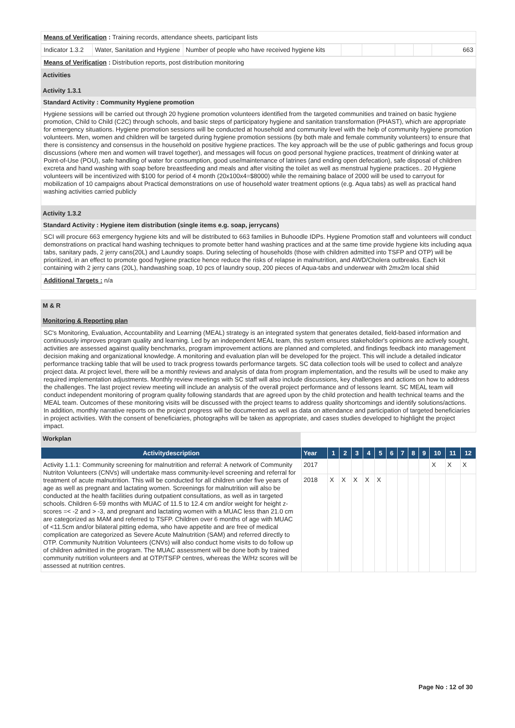Means of Verification : Training records, attendance sheets, participant lists
| Indicator 1.3.2 | Water, Sanitation and Hygiene | Number of people who have received hygiene kits | | | | | 663 |
Means of Verification : Distribution reports, post distribution monitoring
Activities
Activity 1.3.1
Standard Activity : Community Hygiene promotion
Hygiene sessions will be carried out through 20 hygiene promotion volunteers identified from the targeted communities and trained on basic hygiene promotion, Child to Child (C2C) through schools, and basic steps of participatory hygiene and sanitation transformation (PHAST), which are appropriate for emergency situations. Hygiene promotion sessions will be conducted at household and community level with the help of community hygiene promotion volunteers. Men, women and children will be targeted during hygiene promotion sessions (by both male and female community volunteers) to ensure that there is consistency and consensus in the household on positive hygiene practices. The key approach will be the use of public gatherings and focus group discussions (where men and women will travel together), and messages will focus on good personal hygiene practices, treatment of drinking water at Point-of-Use (POU), safe handling of water for consumption, good use/maintenance of latrines (and ending open defecation), safe disposal of children excreta and hand washing with soap before breastfeeding and meals and after visiting the toilet as well as menstrual hygiene practices.. 20 Hygiene volunteers will be incentivized with $100 for period of 4 month (20x100x4=$8000) while the remaining balace of 2000 will be used to carryout for mobilization of 10 campaigns about Practical demonstrations on use of household water treatment options (e.g. Aqua tabs) as well as practical hand washing activities carried publicly
Activity 1.3.2
Standard Activity : Hygiene item distribution (single items e.g. soap, jerrycans)
SCI will procure 663 emergency hygiene kits and will be distributed to 663 families in Buhoodle IDPs. Hygiene Promotion staff and volunteers will conduct demonstrations on practical hand washing techniques to promote better hand washing practices and at the same time provide hygiene kits including aqua tabs, sanitary pads, 2 jerry cans(20L) and Laundry soaps. During selecting of households (those with children admitted into TSFP and OTP) will be prioritized, in an effect to promote good hygiene practice hence reduce the risks of relapse in malnutrition, and AWD/Cholera outbreaks. Each kit containing with 2 jerry cans (20L), handwashing soap, 10 pcs of laundry soup, 200 pieces of Aqua-tabs and underwear with 2mx2m local shiid
Additional Targets : n/a
M & R
Monitoring & Reporting plan
SC's Monitoring, Evaluation, Accountability and Learning (MEAL) strategy is an integrated system that generates detailed, field-based information and continuously improves program quality and learning. Led by an independent MEAL team, this system ensures stakeholder's opinions are actively sought, activities are assessed against quality benchmarks, program improvement actions are planned and completed, and findings feedback into management decision making and organizational knowledge. A monitoring and evaluation plan will be developed for the project. This will include a detailed indicator performance tracking table that will be used to track progress towards performance targets. SC data collection tools will be used to collect and analyze project data. At project level, there will be a monthly reviews and analysis of data from program implementation, and the results will be used to make any required implementation adjustments. Monthly review meetings with SC staff will also include discussions, key challenges and actions on how to address the challenges. The last project review meeting will include an analysis of the overall project performance and of lessons learnt. SC MEAL team will conduct independent monitoring of program quality following standards that are agreed upon by the child protection and health technical teams and the MEAL team. Outcomes of these monitoring visits will be discussed with the project teams to address quality shortcomings and identify solutions/actions. In addition, monthly narrative reports on the project progress will be documented as well as data on attendance and participation of targeted beneficiaries in project activities. With the consent of beneficiaries, photographs will be taken as appropriate, and cases studies developed to highlight the project impact.
Workplan
| Activitydescription | Year | 1 | 2 | 3 | 4 | 5 | 6 | 7 | 8 | 9 | 10 | 11 | 12 |
| --- | --- | --- | --- | --- | --- | --- | --- | --- | --- | --- | --- | --- | --- |
| Activity 1.1.1: Community screening for malnutrition and referral: A network of Community Nutriton Volunteers (CNVs) will undertake mass community-level screening and referral for treatment of acute malnutrition. This will be conducted for all children under five years of age as well as pregnant and lactating women. Screenings for malnutrition will also be conducted at the health facilities during outpatient consultations, as well as in targeted schools. Children 6-59 months with MUAC of 11.5 to 12.4 cm and/or weight for height z-scores =< -2 and > -3, and pregnant and lactating women with a MUAC less than 21.0 cm are categorized as MAM and referred to TSFP. Children over 6 months of age with MUAC of <11.5cm and/or bilateral pitting edema, who have appetite and are free of medical complication are categorized as Severe Acute Malnutrition (SAM) and referred directly to OTP. Community Nutrition Volunteers (CNVs) will also conduct home visits to do follow up of children admitted in the program. The MUAC assessment will be done both by trained community nutrition volunteers and at OTP/TSFP centres, whereas the W/Hz scores will be assessed at nutrition centres. | 2017 | | | | | | | | | | X | X | X |
| | 2018 | X | X | X | X | X | | | | | | | |
Page No : 12 of 30